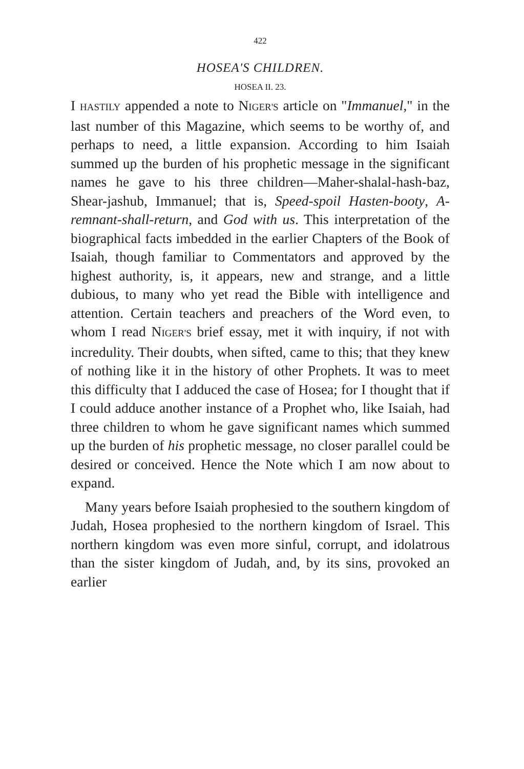422
HOSEA'S CHILDREN.
HOSEA II. 23.
I HASTILY appended a note to NIGER'S article on "Immanuel," in the last number of this Magazine, which seems to be worthy of, and perhaps to need, a little expansion. According to him Isaiah summed up the burden of his prophetic message in the significant names he gave to his three children—Maher-shalal-hash-baz, Shear-jashub, Immanuel; that is, Speed-spoil Hasten-booty, A-remnant-shall-return, and God with us. This interpretation of the biographical facts imbedded in the earlier Chapters of the Book of Isaiah, though familiar to Commentators and approved by the highest authority, is, it appears, new and strange, and a little dubious, to many who yet read the Bible with intelligence and attention. Certain teachers and preachers of the Word even, to whom I read NIGER'S brief essay, met it with inquiry, if not with incredulity. Their doubts, when sifted, came to this; that they knew of nothing like it in the history of other Prophets. It was to meet this difficulty that I adduced the case of Hosea; for I thought that if I could adduce another instance of a Prophet who, like Isaiah, had three children to whom he gave significant names which summed up the burden of his prophetic message, no closer parallel could be desired or conceived. Hence the Note which I am now about to expand.
Many years before Isaiah prophesied to the southern kingdom of Judah, Hosea prophesied to the northern kingdom of Israel. This northern kingdom was even more sinful, corrupt, and idolatrous than the sister kingdom of Judah, and, by its sins, provoked an earlier